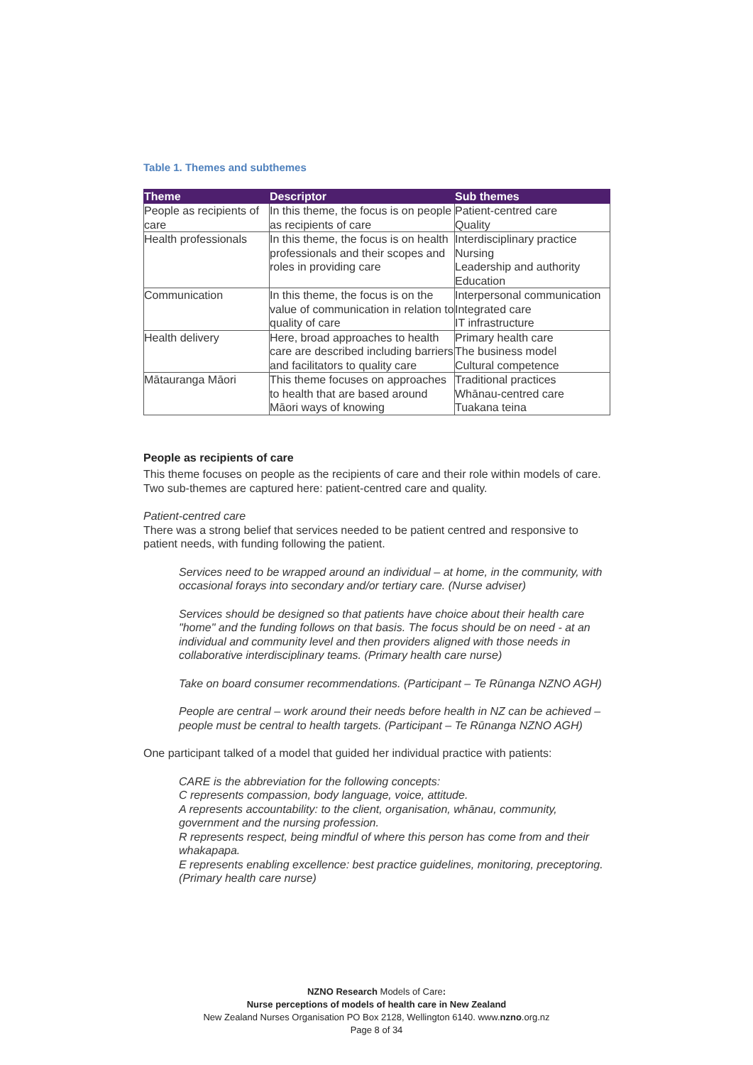Table 1. Themes and subthemes
| Theme | Descriptor | Sub themes |
| --- | --- | --- |
| People as recipients of care | In this theme, the focus is on people as recipients of care | Patient-centred care Quality |
| Health professionals | In this theme, the focus is on health professionals and their scopes and roles in providing care | Interdisciplinary practice Nursing Leadership and authority Education |
| Communication | In this theme, the focus is on the value of communication in relation to quality of care | Interpersonal communication Integrated care IT infrastructure |
| Health delivery | Here, broad approaches to health care are described including barriers and facilitators to quality care | Primary health care The business model Cultural competence |
| Mātauranga Māori | This theme focuses on approaches to health that are based around Māori ways of knowing | Traditional practices Whānau-centred care Tuakana teina |
People as recipients of care
This theme focuses on people as the recipients of care and their role within models of care. Two sub-themes are captured here: patient-centred care and quality.
Patient-centred care
There was a strong belief that services needed to be patient centred and responsive to patient needs, with funding following the patient.
Services need to be wrapped around an individual – at home, in the community, with occasional forays into secondary and/or tertiary care. (Nurse adviser)
Services should be designed so that patients have choice about their health care "home" and the funding follows on that basis. The focus should be on need - at an individual and community level and then providers aligned with those needs in collaborative interdisciplinary teams. (Primary health care nurse)
Take on board consumer recommendations. (Participant – Te Rūnanga NZNO AGH)
People are central – work around their needs before health in NZ can be achieved – people must be central to health targets. (Participant – Te Rūnanga NZNO AGH)
One participant talked of a model that guided her individual practice with patients:
CARE is the abbreviation for the following concepts:
C represents compassion, body language, voice, attitude.
A represents accountability: to the client, organisation, whānau, community, government and the nursing profession.
R represents respect, being mindful of where this person has come from and their whakapapa.
E represents enabling excellence: best practice guidelines, monitoring, preceptoring. (Primary health care nurse)
NZNO Research Models of Care:
Nurse perceptions of models of health care in New Zealand
New Zealand Nurses Organisation PO Box 2128, Wellington 6140. www.nzno.org.nz
Page 8 of 34